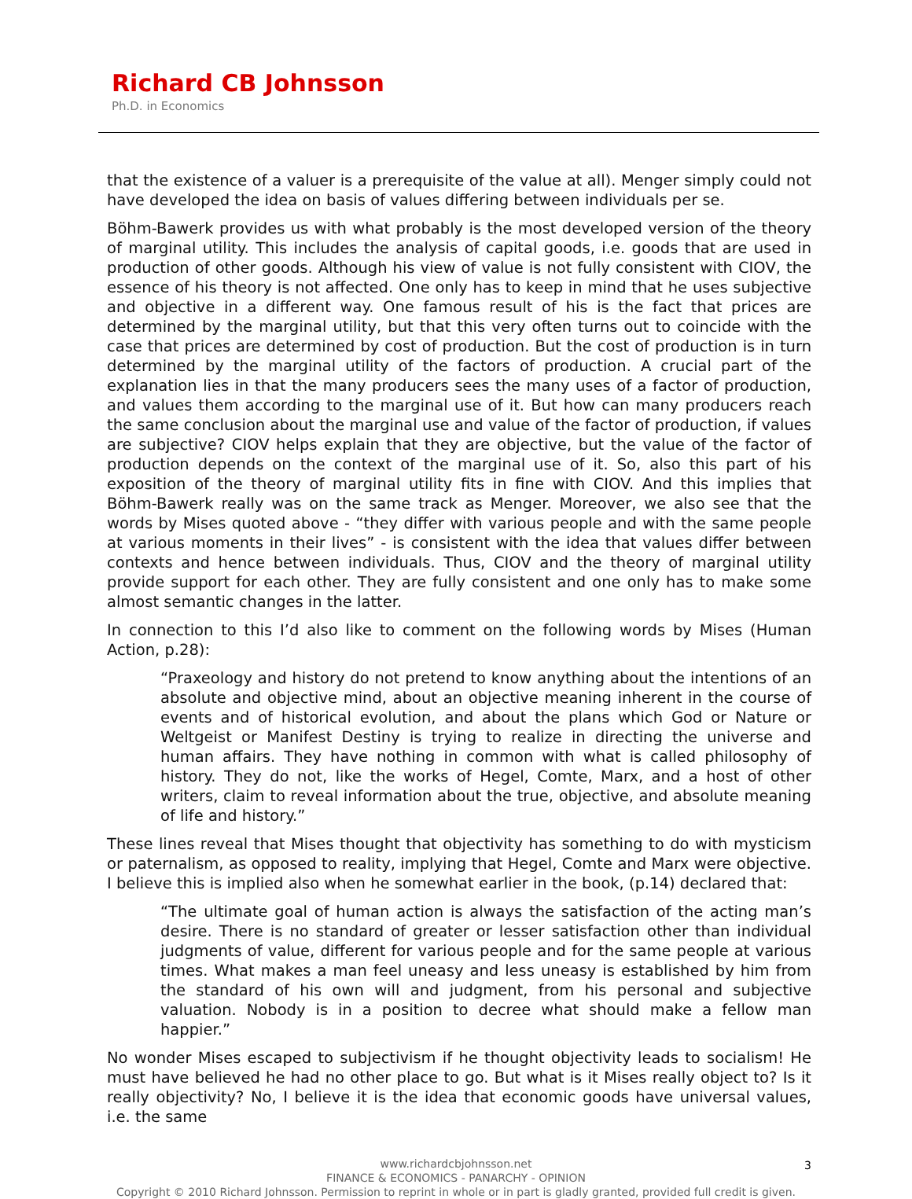Richard CB Johnsson
Ph.D. in Economics
that the existence of a valuer is a prerequisite of the value at all). Menger simply could not have developed the idea on basis of values differing between individuals per se.
Böhm-Bawerk provides us with what probably is the most developed version of the theory of marginal utility. This includes the analysis of capital goods, i.e. goods that are used in production of other goods. Although his view of value is not fully consistent with CIOV, the essence of his theory is not affected. One only has to keep in mind that he uses subjective and objective in a different way. One famous result of his is the fact that prices are determined by the marginal utility, but that this very often turns out to coincide with the case that prices are determined by cost of production. But the cost of production is in turn determined by the marginal utility of the factors of production. A crucial part of the explanation lies in that the many producers sees the many uses of a factor of production, and values them according to the marginal use of it. But how can many producers reach the same conclusion about the marginal use and value of the factor of production, if values are subjective? CIOV helps explain that they are objective, but the value of the factor of production depends on the context of the marginal use of it. So, also this part of his exposition of the theory of marginal utility fits in fine with CIOV. And this implies that Böhm-Bawerk really was on the same track as Menger. Moreover, we also see that the words by Mises quoted above - “they differ with various people and with the same people at various moments in their lives” - is consistent with the idea that values differ between contexts and hence between individuals. Thus, CIOV and the theory of marginal utility provide support for each other. They are fully consistent and one only has to make some almost semantic changes in the latter.
In connection to this I’d also like to comment on the following words by Mises (Human Action, p.28):
“Praxeology and history do not pretend to know anything about the intentions of an absolute and objective mind, about an objective meaning inherent in the course of events and of historical evolution, and about the plans which God or Nature or Weltgeist or Manifest Destiny is trying to realize in directing the universe and human affairs. They have nothing in common with what is called philosophy of history. They do not, like the works of Hegel, Comte, Marx, and a host of other writers, claim to reveal information about the true, objective, and absolute meaning of life and history.”
These lines reveal that Mises thought that objectivity has something to do with mysticism or paternalism, as opposed to reality, implying that Hegel, Comte and Marx were objective. I believe this is implied also when he somewhat earlier in the book, (p.14) declared that:
“The ultimate goal of human action is always the satisfaction of the acting man’s desire. There is no standard of greater or lesser satisfaction other than individual judgments of value, different for various people and for the same people at various times. What makes a man feel uneasy and less uneasy is established by him from the standard of his own will and judgment, from his personal and subjective valuation. Nobody is in a position to decree what should make a fellow man happier.”
No wonder Mises escaped to subjectivism if he thought objectivity leads to socialism! He must have believed he had no other place to go. But what is it Mises really object to? Is it really objectivity? No, I believe it is the idea that economic goods have universal values, i.e. the same
www.richardcbjohnsson.net
3
FINANCE & ECONOMICS - PANARCHY - OPINION
Copyright © 2010 Richard Johnsson. Permission to reprint in whole or in part is gladly granted, provided full credit is given.